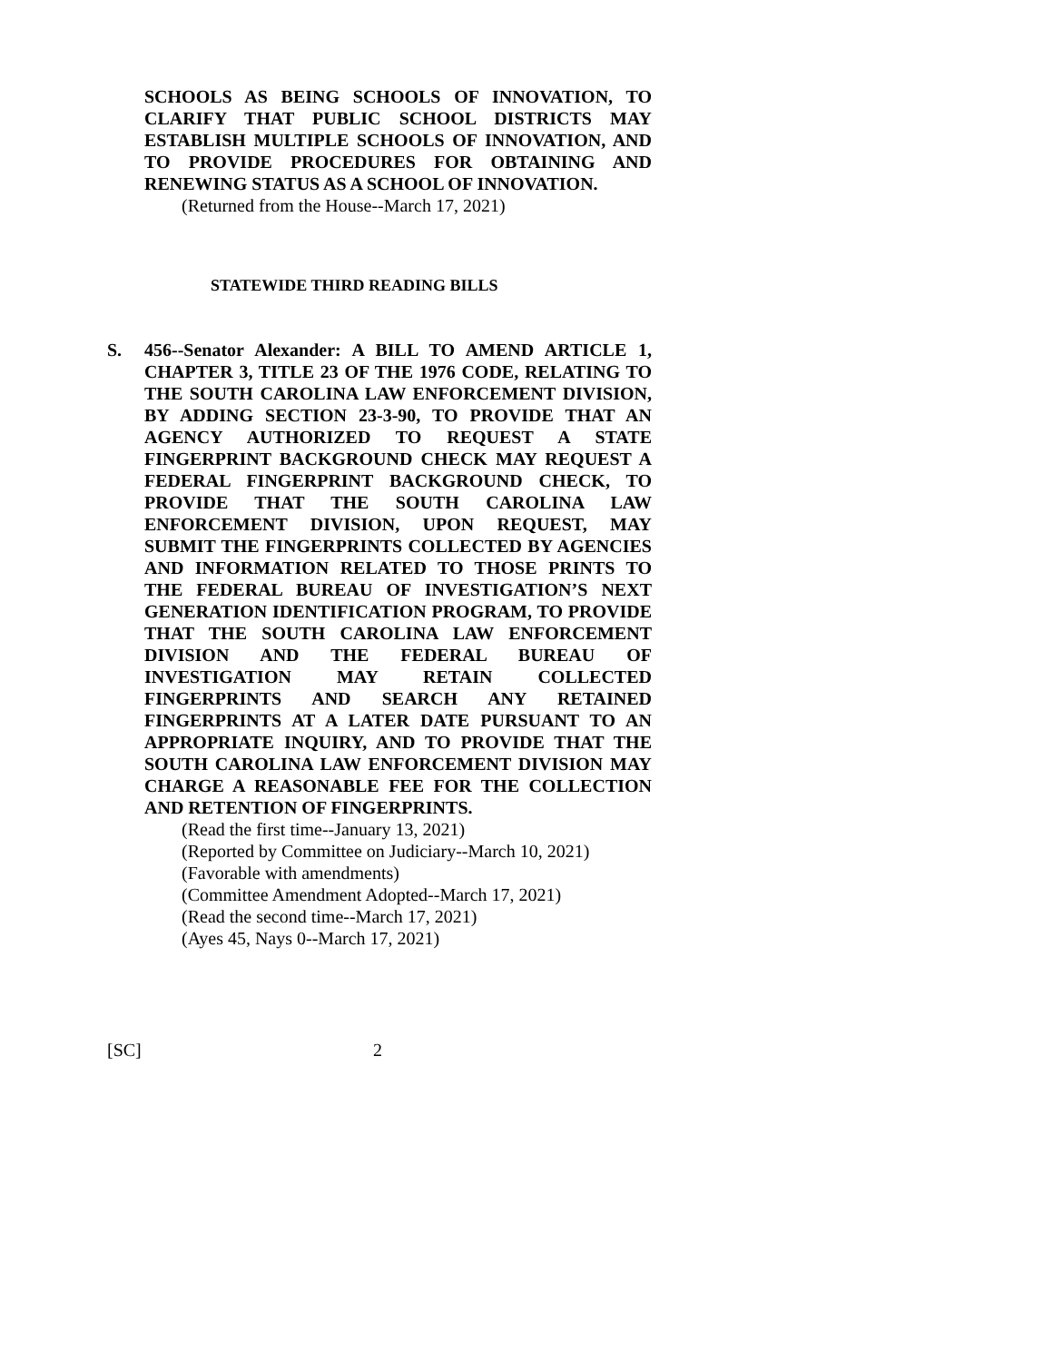SCHOOLS AS BEING SCHOOLS OF INNOVATION, TO CLARIFY THAT PUBLIC SCHOOL DISTRICTS MAY ESTABLISH MULTIPLE SCHOOLS OF INNOVATION, AND TO PROVIDE PROCEDURES FOR OBTAINING AND RENEWING STATUS AS A SCHOOL OF INNOVATION.
(Returned from the House--March 17, 2021)
STATEWIDE THIRD READING BILLS
S. 456--Senator Alexander: A BILL TO AMEND ARTICLE 1, CHAPTER 3, TITLE 23 OF THE 1976 CODE, RELATING TO THE SOUTH CAROLINA LAW ENFORCEMENT DIVISION, BY ADDING SECTION 23-3-90, TO PROVIDE THAT AN AGENCY AUTHORIZED TO REQUEST A STATE FINGERPRINT BACKGROUND CHECK MAY REQUEST A FEDERAL FINGERPRINT BACKGROUND CHECK, TO PROVIDE THAT THE SOUTH CAROLINA LAW ENFORCEMENT DIVISION, UPON REQUEST, MAY SUBMIT THE FINGERPRINTS COLLECTED BY AGENCIES AND INFORMATION RELATED TO THOSE PRINTS TO THE FEDERAL BUREAU OF INVESTIGATION’S NEXT GENERATION IDENTIFICATION PROGRAM, TO PROVIDE THAT THE SOUTH CAROLINA LAW ENFORCEMENT DIVISION AND THE FEDERAL BUREAU OF INVESTIGATION MAY RETAIN COLLECTED FINGERPRINTS AND SEARCH ANY RETAINED FINGERPRINTS AT A LATER DATE PURSUANT TO AN APPROPRIATE INQUIRY, AND TO PROVIDE THAT THE SOUTH CAROLINA LAW ENFORCEMENT DIVISION MAY CHARGE A REASONABLE FEE FOR THE COLLECTION AND RETENTION OF FINGERPRINTS.
(Read the first time--January 13, 2021)
(Reported by Committee on Judiciary--March 10, 2021)
(Favorable with amendments)
(Committee Amendment Adopted--March 17, 2021)
(Read the second time--March 17, 2021)
(Ayes 45, Nays 0--March 17, 2021)
[SC] 2